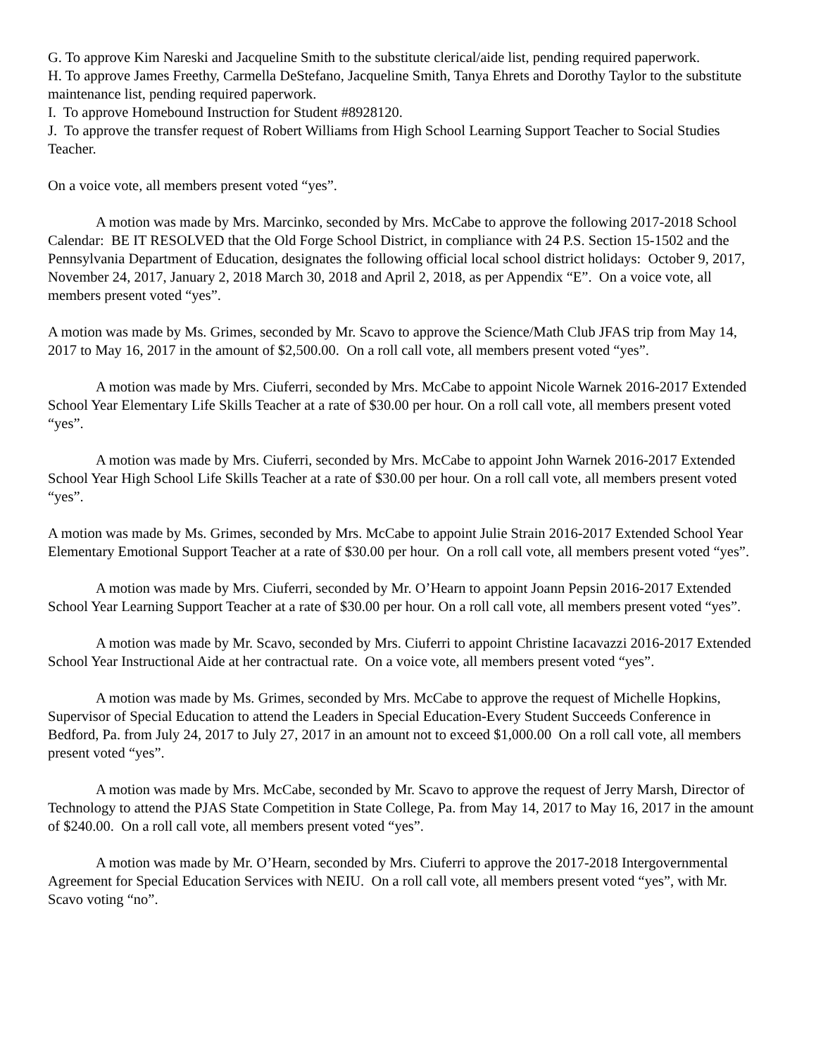G. To approve Kim Nareski and Jacqueline Smith to the substitute clerical/aide list, pending required paperwork.
H. To approve James Freethy, Carmella DeStefano, Jacqueline Smith, Tanya Ehrets and Dorothy Taylor to the substitute maintenance list, pending required paperwork.
I. To approve Homebound Instruction for Student #8928120.
J. To approve the transfer request of Robert Williams from High School Learning Support Teacher to Social Studies Teacher.
On a voice vote, all members present voted “yes”.
A motion was made by Mrs. Marcinko, seconded by Mrs. McCabe to approve the following 2017-2018 School Calendar: BE IT RESOLVED that the Old Forge School District, in compliance with 24 P.S. Section 15-1502 and the Pennsylvania Department of Education, designates the following official local school district holidays: October 9, 2017, November 24, 2017, January 2, 2018 March 30, 2018 and April 2, 2018, as per Appendix “E”. On a voice vote, all members present voted “yes”.
A motion was made by Ms. Grimes, seconded by Mr. Scavo to approve the Science/Math Club JFAS trip from May 14, 2017 to May 16, 2017 in the amount of $2,500.00. On a roll call vote, all members present voted “yes”.
A motion was made by Mrs. Ciuferri, seconded by Mrs. McCabe to appoint Nicole Warnek 2016-2017 Extended School Year Elementary Life Skills Teacher at a rate of $30.00 per hour. On a roll call vote, all members present voted “yes”.
A motion was made by Mrs. Ciuferri, seconded by Mrs. McCabe to appoint John Warnek 2016-2017 Extended School Year High School Life Skills Teacher at a rate of $30.00 per hour. On a roll call vote, all members present voted “yes”.
A motion was made by Ms. Grimes, seconded by Mrs. McCabe to appoint Julie Strain 2016-2017 Extended School Year Elementary Emotional Support Teacher at a rate of $30.00 per hour. On a roll call vote, all members present voted “yes”.
A motion was made by Mrs. Ciuferri, seconded by Mr. O’Hearn to appoint Joann Pepsin 2016-2017 Extended School Year Learning Support Teacher at a rate of $30.00 per hour. On a roll call vote, all members present voted “yes”.
A motion was made by Mr. Scavo, seconded by Mrs. Ciuferri to appoint Christine Iacavazzi 2016-2017 Extended School Year Instructional Aide at her contractual rate. On a voice vote, all members present voted “yes”.
A motion was made by Ms. Grimes, seconded by Mrs. McCabe to approve the request of Michelle Hopkins, Supervisor of Special Education to attend the Leaders in Special Education-Every Student Succeeds Conference in Bedford, Pa. from July 24, 2017 to July 27, 2017 in an amount not to exceed $1,000.00 On a roll call vote, all members present voted “yes”.
A motion was made by Mrs. McCabe, seconded by Mr. Scavo to approve the request of Jerry Marsh, Director of Technology to attend the PJAS State Competition in State College, Pa. from May 14, 2017 to May 16, 2017 in the amount of $240.00. On a roll call vote, all members present voted “yes”.
A motion was made by Mr. O’Hearn, seconded by Mrs. Ciuferri to approve the 2017-2018 Intergovernmental Agreement for Special Education Services with NEIU. On a roll call vote, all members present voted “yes”, with Mr. Scavo voting “no”.